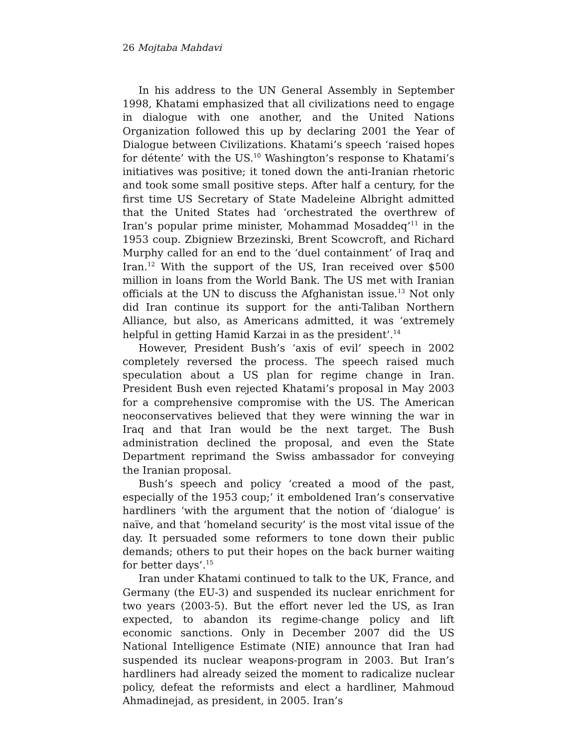26 Mojtaba Mahdavi
In his address to the UN General Assembly in September 1998, Khatami emphasized that all civilizations need to engage in dialogue with one another, and the United Nations Organization followed this up by declaring 2001 the Year of Dialogue between Civilizations. Khatami’s speech ‘raised hopes for détente’ with the US.<sup>10</sup> Washington’s response to Khatami’s initiatives was positive; it toned down the anti-Iranian rhetoric and took some small positive steps. After half a century, for the first time US Secretary of State Madeleine Albright admitted that the United States had ‘orchestrated the overthrew of Iran’s popular prime minister, Mohammad Mosaddeq’<sup>11</sup> in the 1953 coup. Zbigniew Brzezinski, Brent Scowcroft, and Richard Murphy called for an end to the ‘duel containment’ of Iraq and Iran.<sup>12</sup> With the support of the US, Iran received over $500 million in loans from the World Bank. The US met with Iranian officials at the UN to discuss the Afghanistan issue.<sup>13</sup> Not only did Iran continue its support for the anti-Taliban Northern Alliance, but also, as Americans admitted, it was ‘extremely helpful in getting Hamid Karzai in as the president’.<sup>14</sup>
However, President Bush’s ‘axis of evil’ speech in 2002 completely reversed the process. The speech raised much speculation about a US plan for regime change in Iran. President Bush even rejected Khatami’s proposal in May 2003 for a comprehensive compromise with the US. The American neoconservatives believed that they were winning the war in Iraq and that Iran would be the next target. The Bush administration declined the proposal, and even the State Department reprimand the Swiss ambassador for conveying the Iranian proposal.
Bush’s speech and policy ‘created a mood of the past, especially of the 1953 coup;’ it emboldened Iran’s conservative hardliners ‘with the argument that the notion of ‘dialogue’ is naïve, and that ‘homeland security’ is the most vital issue of the day. It persuaded some reformers to tone down their public demands; others to put their hopes on the back burner waiting for better days’.<sup>15</sup>
Iran under Khatami continued to talk to the UK, France, and Germany (the EU-3) and suspended its nuclear enrichment for two years (2003-5). But the effort never led the US, as Iran expected, to abandon its regime-change policy and lift economic sanctions. Only in December 2007 did the US National Intelligence Estimate (NIE) announce that Iran had suspended its nuclear weapons-program in 2003. But Iran’s hardliners had already seized the moment to radicalize nuclear policy, defeat the reformists and elect a hardliner, Mahmoud Ahmadinejad, as president, in 2005. Iran’s